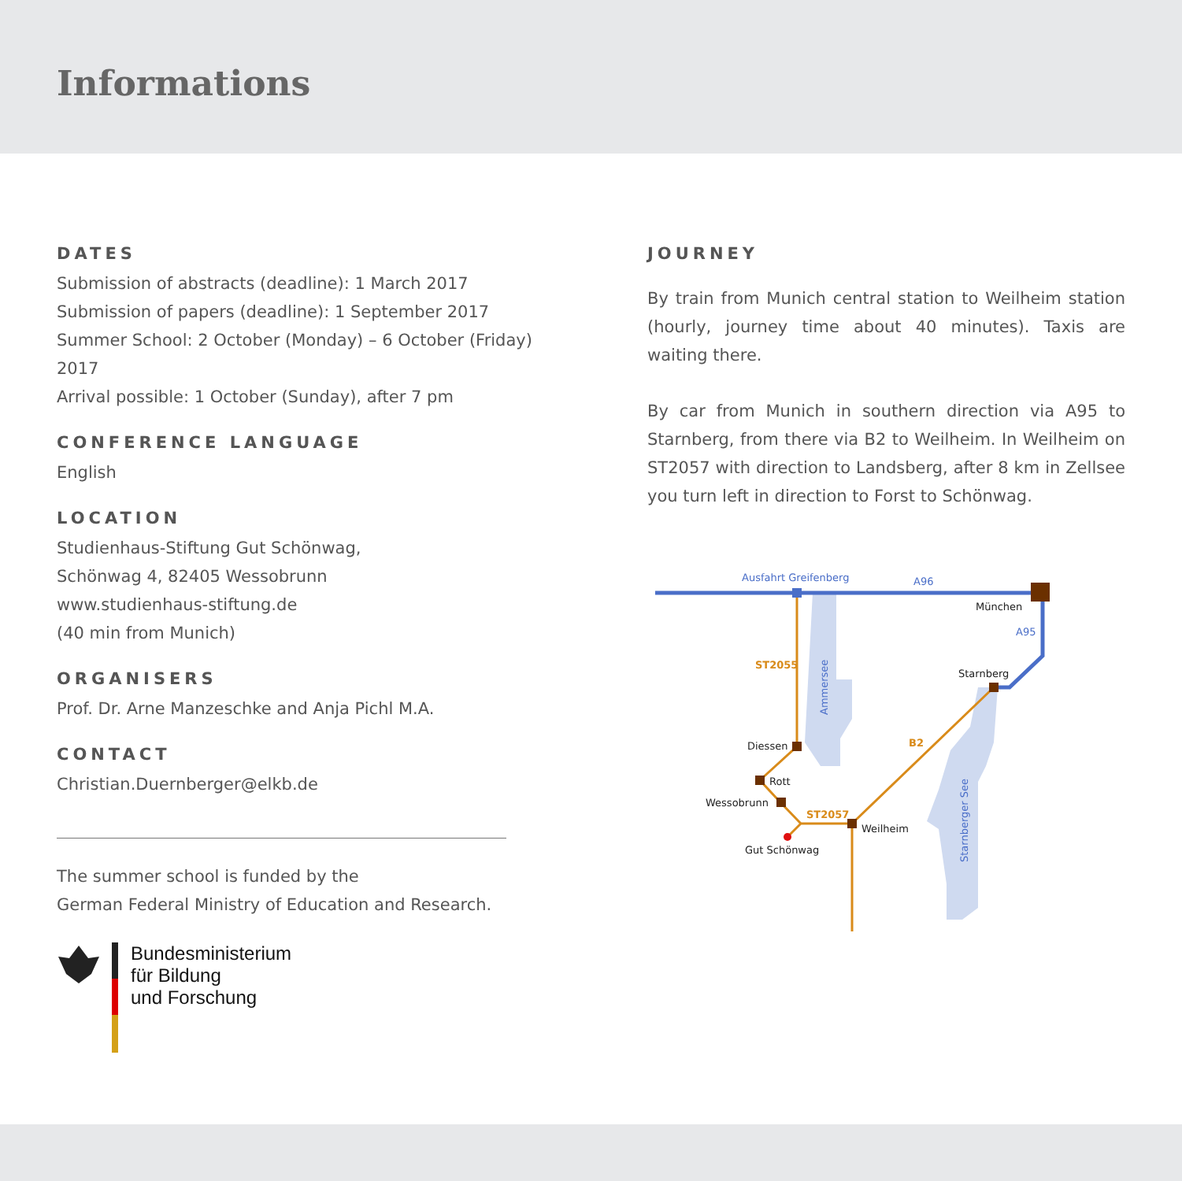Informations
DATES
Submission of abstracts (deadline): 1 March 2017
Submission of papers (deadline): 1 September 2017
Summer School: 2 October (Monday) – 6 October (Friday) 2017
Arrival possible: 1 October (Sunday), after 7 pm
CONFERENCE LANGUAGE
English
LOCATION
Studienhaus-Stiftung Gut Schönwag,
Schönwag 4, 82405 Wessobrunn
www.studienhaus-stiftung.de
(40 min from Munich)
ORGANISERS
Prof. Dr. Arne Manzeschke and Anja Pichl M.A.
CONTACT
Christian.Duernberger@elkb.de
The summer school is funded by the
German Federal Ministry of Education and Research.
Bundesministerium
für Bildung
und Forschung
JOURNEY
By train from Munich central station to Weilheim station (hourly, journey time about 40 minutes). Taxis are waiting there.
By car from Munich in southern direction via A95 to Starnberg, from there via B2 to Weilheim. In Weilheim on ST2057 with direction to Landsberg, after 8 km in Zellsee you turn left in direction to Forst to Schönwag.
Ausfahrt Greifenberg
A96
A95
Ammersee
Starnberger See
ST2055
B2
ST2057
München
Starnberg
Diessen
Rott
Wessobrunn
Weilheim
Gut Schönwag